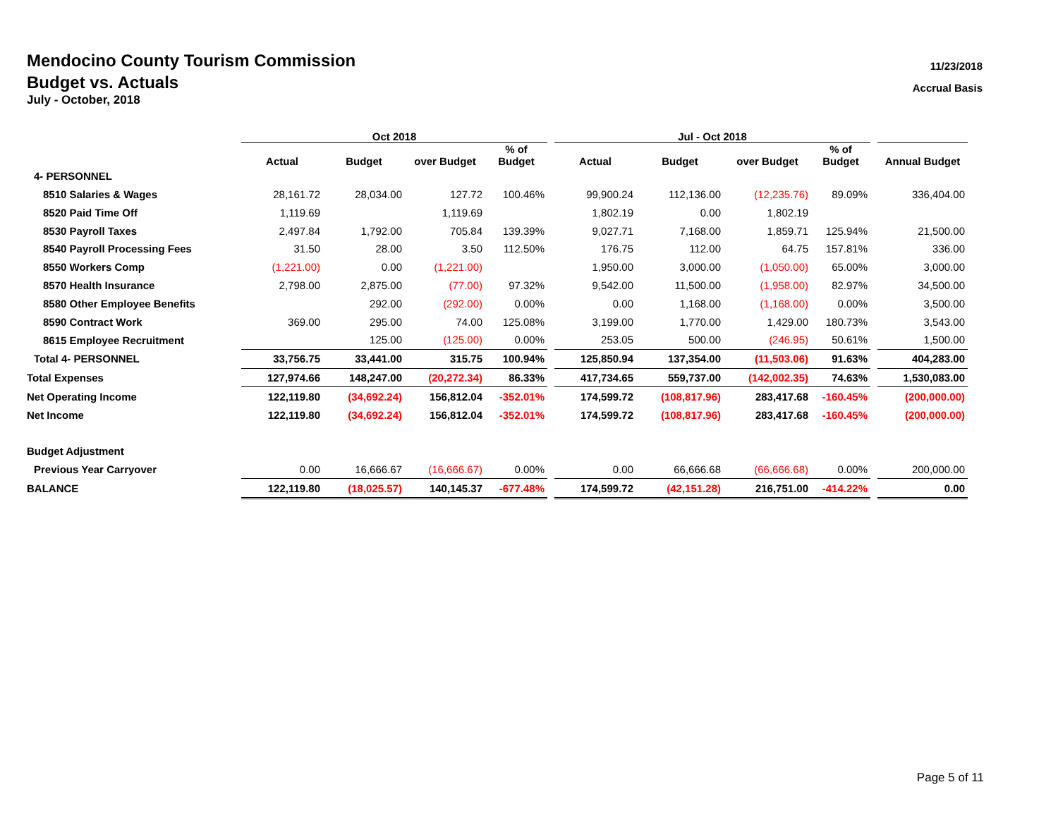Mendocino County Tourism Commission
Budget vs. Actuals
July - October, 2018
11/23/2018
Accrual Basis
| | Oct 2018 | | | | | Jul - Oct 2018 | | | | | |
| --- | --- | --- | --- | --- | --- | --- | --- | --- | --- | --- | --- |
| | Actual | Budget | over Budget | % of Budget | | Actual | Budget | over Budget | % of Budget | | Annual Budget |
| 4- PERSONNEL | | | | | | | | | | | |
| 8510 Salaries & Wages | 28,161.72 | 28,034.00 | 127.72 | 100.46% | | 99,900.24 | 112,136.00 | (12,235.76) | 89.09% | | 336,404.00 |
| 8520 Paid Time Off | 1,119.69 | | 1,119.69 | | | 1,802.19 | 0.00 | 1,802.19 | | | |
| 8530 Payroll Taxes | 2,497.84 | 1,792.00 | 705.84 | 139.39% | | 9,027.71 | 7,168.00 | 1,859.71 | 125.94% | | 21,500.00 |
| 8540 Payroll Processing Fees | 31.50 | 28.00 | 3.50 | 112.50% | | 176.75 | 112.00 | 64.75 | 157.81% | | 336.00 |
| 8550 Workers Comp | (1,221.00) | 0.00 | (1,221.00) | | | 1,950.00 | 3,000.00 | (1,050.00) | 65.00% | | 3,000.00 |
| 8570 Health Insurance | 2,798.00 | 2,875.00 | (77.00) | 97.32% | | 9,542.00 | 11,500.00 | (1,958.00) | 82.97% | | 34,500.00 |
| 8580 Other Employee Benefits | | 292.00 | (292.00) | 0.00% | | 0.00 | 1,168.00 | (1,168.00) | 0.00% | | 3,500.00 |
| 8590 Contract Work | 369.00 | 295.00 | 74.00 | 125.08% | | 3,199.00 | 1,770.00 | 1,429.00 | 180.73% | | 3,543.00 |
| 8615 Employee Recruitment | | 125.00 | (125.00) | 0.00% | | 253.05 | 500.00 | (246.95) | 50.61% | | 1,500.00 |
| Total 4- PERSONNEL | 33,756.75 | 33,441.00 | 315.75 | 100.94% | | 125,850.94 | 137,354.00 | (11,503.06) | 91.63% | | 404,283.00 |
| Total Expenses | 127,974.66 | 148,247.00 | (20,272.34) | 86.33% | | 417,734.65 | 559,737.00 | (142,002.35) | 74.63% | | 1,530,083.00 |
| Net Operating Income | 122,119.80 | (34,692.24) | 156,812.04 | -352.01% | | 174,599.72 | (108,817.96) | 283,417.68 | -160.45% | | (200,000.00) |
| Net Income | 122,119.80 | (34,692.24) | 156,812.04 | -352.01% | | 174,599.72 | (108,817.96) | 283,417.68 | -160.45% | | (200,000.00) |
| Budget Adjustment | | | | | | | | | | | |
| Previous Year Carryover | 0.00 | 16,666.67 | (16,666.67) | 0.00% | | 0.00 | 66,666.68 | (66,666.68) | 0.00% | | 200,000.00 |
| BALANCE | 122,119.80 | (18,025.57) | 140,145.37 | -677.48% | | 174,599.72 | (42,151.28) | 216,751.00 | -414.22% | | 0.00 |
Page 5 of 11